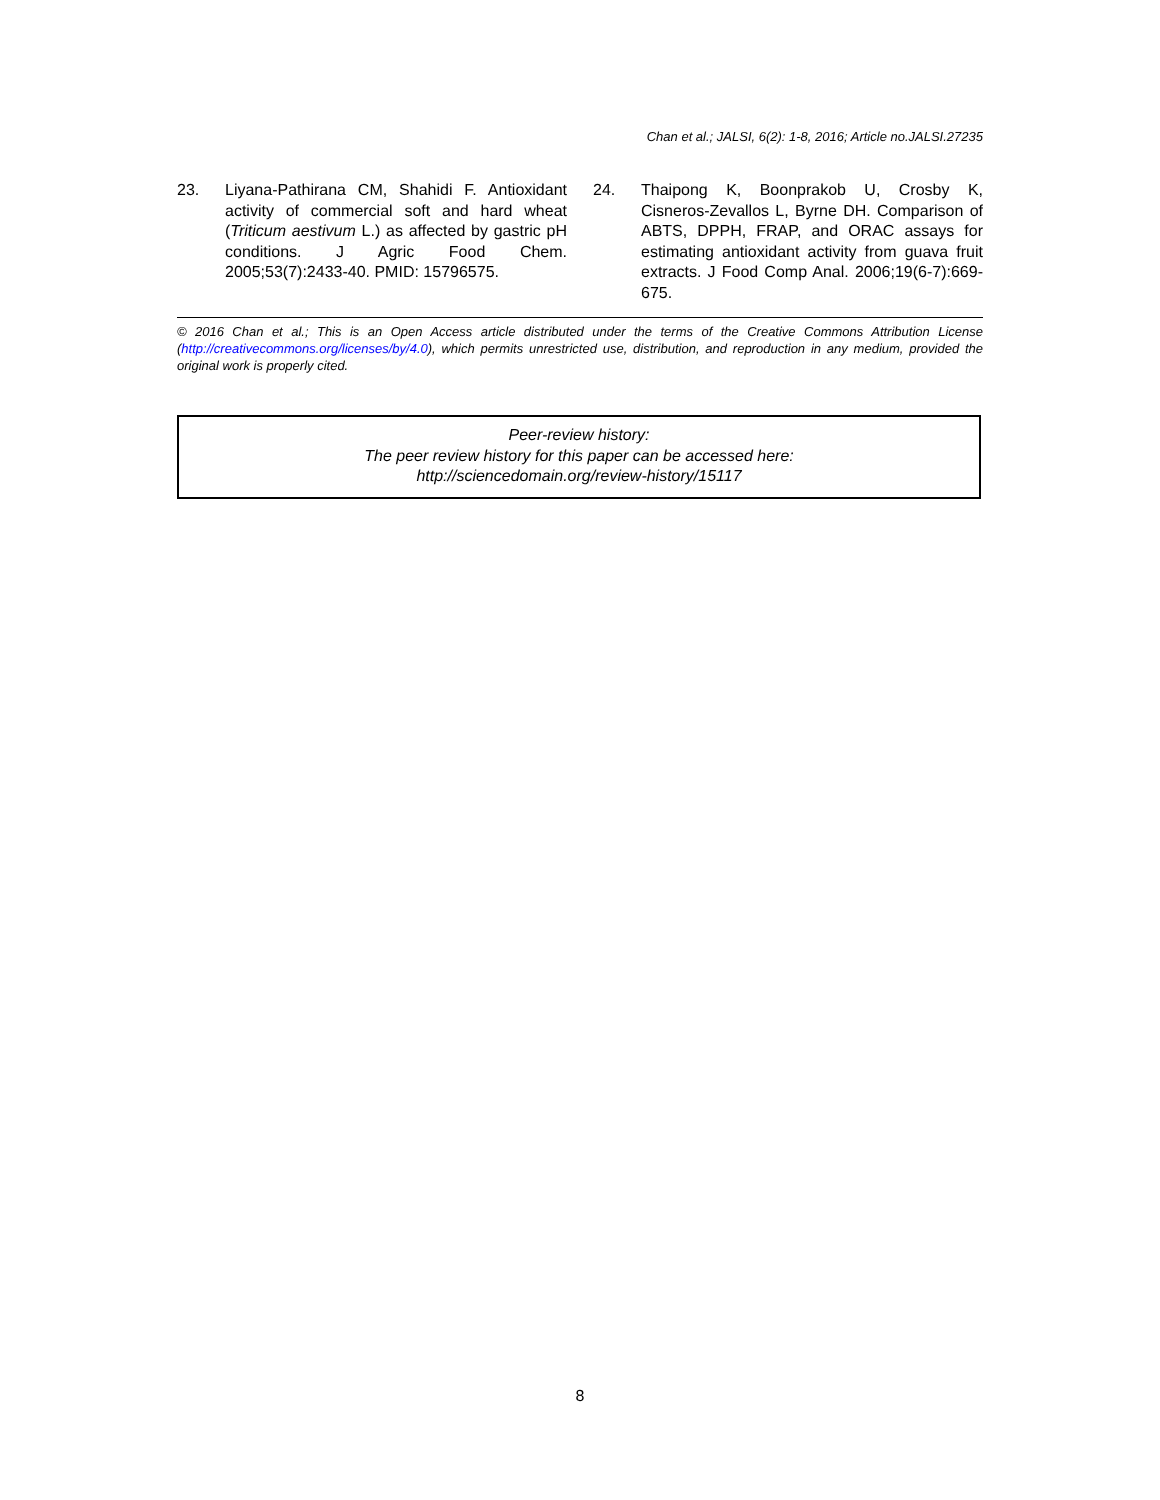Chan et al.; JALSI, 6(2): 1-8, 2016; Article no.JALSI.27235
23. Liyana-Pathirana CM, Shahidi F. Antioxidant activity of commercial soft and hard wheat (Triticum aestivum L.) as affected by gastric pH conditions. J Agric Food Chem. 2005;53(7):2433-40. PMID: 15796575.
24. Thaipong K, Boonprakob U, Crosby K, Cisneros-Zevallos L, Byrne DH. Comparison of ABTS, DPPH, FRAP, and ORAC assays for estimating antioxidant activity from guava fruit extracts. J Food Comp Anal. 2006;19(6-7):669-675.
© 2016 Chan et al.; This is an Open Access article distributed under the terms of the Creative Commons Attribution License (http://creativecommons.org/licenses/by/4.0), which permits unrestricted use, distribution, and reproduction in any medium, provided the original work is properly cited.
Peer-review history:
The peer review history for this paper can be accessed here:
http://sciencedomain.org/review-history/15117
8